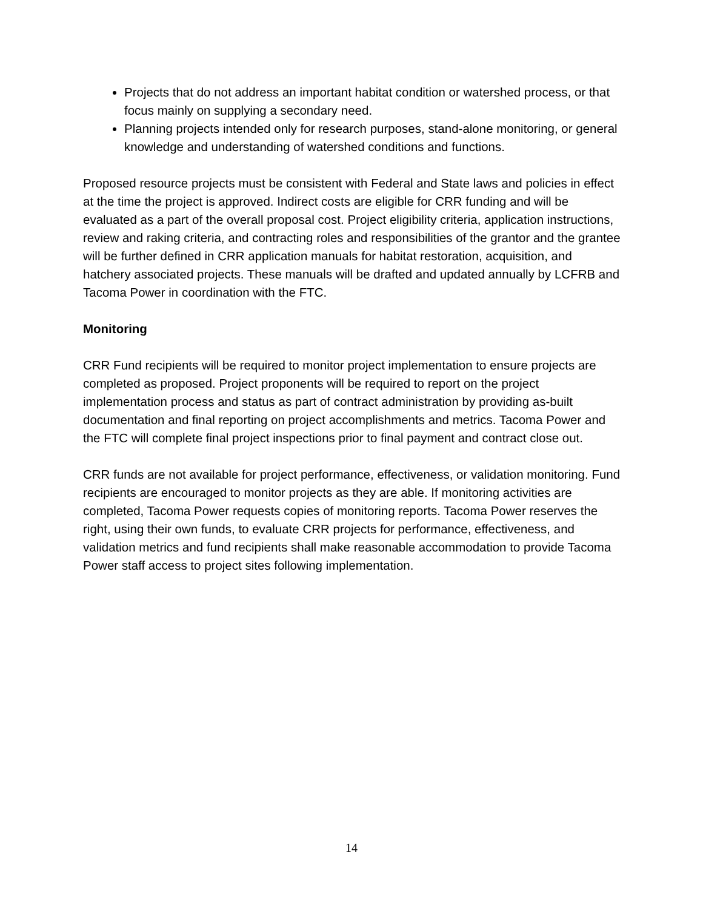Projects that do not address an important habitat condition or watershed process, or that focus mainly on supplying a secondary need.
Planning projects intended only for research purposes, stand-alone monitoring, or general knowledge and understanding of watershed conditions and functions.
Proposed resource projects must be consistent with Federal and State laws and policies in effect at the time the project is approved. Indirect costs are eligible for CRR funding and will be evaluated as a part of the overall proposal cost. Project eligibility criteria, application instructions, review and raking criteria, and contracting roles and responsibilities of the grantor and the grantee will be further defined in CRR application manuals for habitat restoration, acquisition, and hatchery associated projects. These manuals will be drafted and updated annually by LCFRB and Tacoma Power in coordination with the FTC.
Monitoring
CRR Fund recipients will be required to monitor project implementation to ensure projects are completed as proposed. Project proponents will be required to report on the project implementation process and status as part of contract administration by providing as-built documentation and final reporting on project accomplishments and metrics. Tacoma Power and the FTC will complete final project inspections prior to final payment and contract close out.
CRR funds are not available for project performance, effectiveness, or validation monitoring. Fund recipients are encouraged to monitor projects as they are able. If monitoring activities are completed, Tacoma Power requests copies of monitoring reports. Tacoma Power reserves the right, using their own funds, to evaluate CRR projects for performance, effectiveness, and validation metrics and fund recipients shall make reasonable accommodation to provide Tacoma Power staff access to project sites following implementation.
14